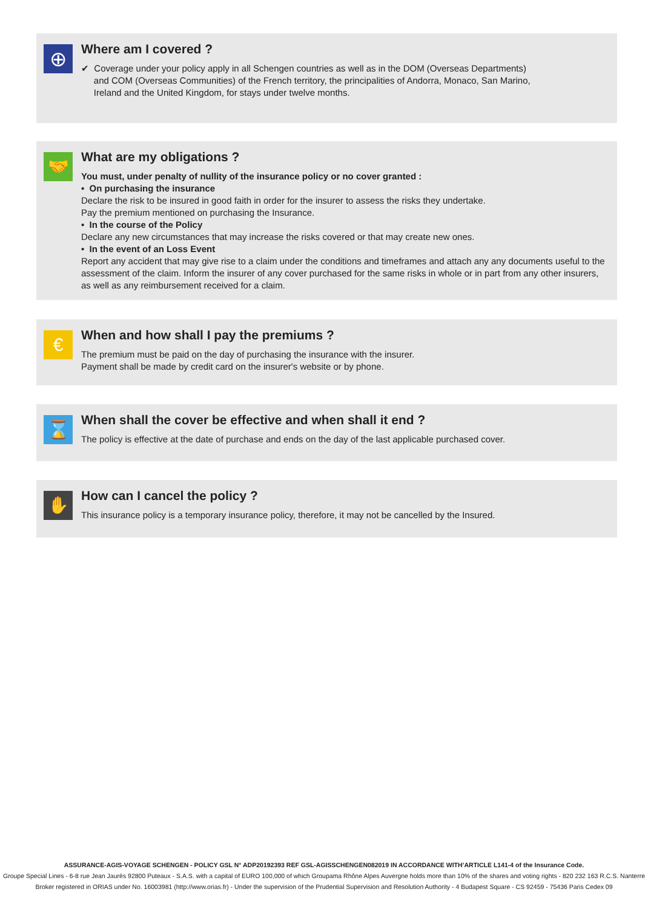⊕
Where am I covered ?
✔ Coverage under your policy apply in all Schengen countries as well as in the DOM (Overseas Departments)
and COM (Overseas Communities) of the French territory, the principalities of Andorra, Monaco, San Marino,
Ireland and the United Kingdom, for stays under twelve months.
🤝
What are my obligations ?
You must, under penalty of nullity of the insurance policy or no cover granted :
• On purchasing the insurance
Declare the risk to be insured in good faith in order for the insurer to assess the risks they undertake.
Pay the premium mentioned on purchasing the Insurance.
• In the course of the Policy
Declare any new circumstances that may increase the risks covered or that may create new ones.
• In the event of an Loss Event
Report any accident that may give rise to a claim under the conditions and timeframes and attach any any documents useful to the assessment of the claim. Inform the insurer of any cover purchased for the same risks in whole or in part from any other insurers, as well as any reimbursement received for a claim.
€
When and how shall I pay the premiums ?
The premium must be paid on the day of purchasing the insurance with the insurer.
Payment shall be made by credit card on the insurer's website or by phone.
⌛
When shall the cover be effective and when shall it end ?
The policy is effective at the date of purchase and ends on the day of the last applicable purchased cover.
✋
How can I cancel the policy ?
This insurance policy is a temporary insurance policy, therefore, it may not be cancelled by the Insured.
ASSURANCE-AGIS-VOYAGE SCHENGEN - POLICY GSL N° ADP20192393 REF GSL-AGISSCHENGEN082019 IN ACCORDANCE WITH’ARTICLE L141-4 of the Insurance Code.
Groupe Special Lines - 6-8 rue Jean Jaurès 92800 Puteaux - S.A.S. with a capital of EURO 100,000 of which Groupama Rhône Alpes Auvergne holds more than 10% of the shares and voting rights - 820 232 163 R.C.S. Nanterre
Broker registered in ORIAS under No. 16003981 (http://www.orias.fr) - Under the supervision of the Prudential Supervision and Resolution Authority - 4 Budapest Square - CS 92459 - 75436 Paris Cedex 09